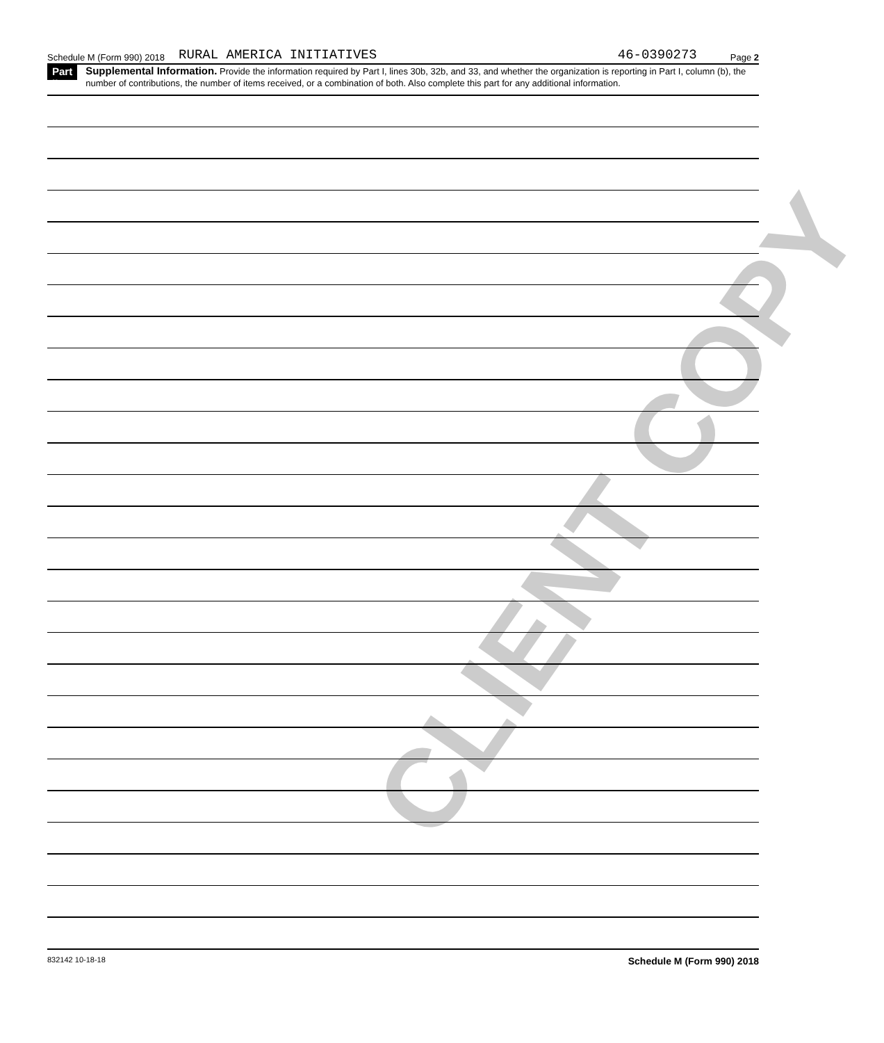CLIENT COPY
Schedule M (Form 990) 2018 RURAL AMERICA INITIATIVES 46-0390273 Page 2
Part II
Supplemental Information. Provide the information required by Part I, lines 30b, 32b, and 33, and whether the organization is reporting in Part I, column (b), the number of contributions, the number of items received, or a combination of both. Also complete this part for any additional information.
832142 10-18-18 Schedule M (Form 990) 2018